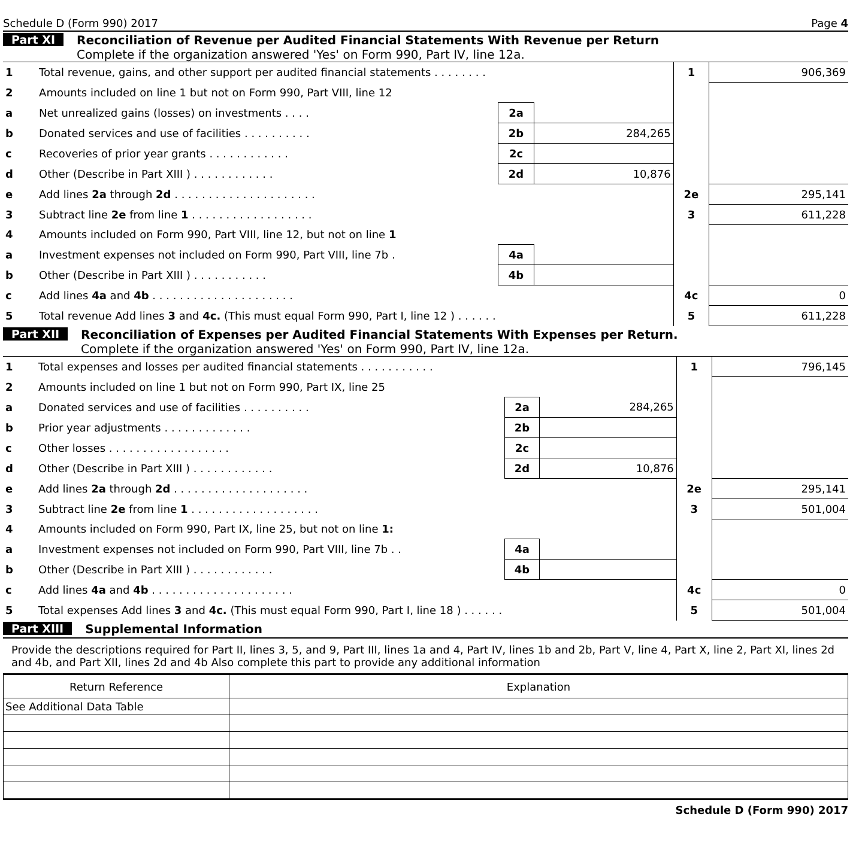Schedule D (Form 990) 2017 Page 4
Part XI Reconciliation of Revenue per Audited Financial Statements With Revenue per Return
Complete if the organization answered 'Yes' on Form 990, Part IV, line 12a.
| 1 | Total revenue, gains, and other support per audited financial statements . . . . . . . . | | | 1 | 906,369 |
| 2 | Amounts included on line 1 but not on Form 990, Part VIII, line 12 | | | | |
| a | Net unrealized gains (losses) on investments . . . . | 2a | | | |
| b | Donated services and use of facilities . . . . . . . . . . | 2b | 284,265 | | |
| c | Recoveries of prior year grants . . . . . . . . . . . . | 2c | | | |
| d | Other (Describe in Part XIII ) . . . . . . . . . . . . | 2d | 10,876 | | |
| e | Add lines 2a through 2d . . . . . . . . . . . . . . . . . . . . . | | | 2e | 295,141 |
| 3 | Subtract line 2e from line 1 . . . . . . . . . . . . . . . . . . | | | 3 | 611,228 |
| 4 | Amounts included on Form 990, Part VIII, line 12, but not on line 1 | | | | |
| a | Investment expenses not included on Form 990, Part VIII, line 7b . | 4a | | | |
| b | Other (Describe in Part XIII ) . . . . . . . . . . . | 4b | | | |
| c | Add lines 4a and 4b . . . . . . . . . . . . . . . . . . . . . | | | 4c | 0 |
| 5 | Total revenue Add lines 3 and 4c. (This must equal Form 990, Part I, line 12 ) . . . . . . | | | 5 | 611,228 |
Part XII Reconciliation of Expenses per Audited Financial Statements With Expenses per Return.
Complete if the organization answered 'Yes' on Form 990, Part IV, line 12a.
| 1 | Total expenses and losses per audited financial statements . . . . . . . . . . . | | | 1 | 796,145 |
| 2 | Amounts included on line 1 but not on Form 990, Part IX, line 25 | | | | |
| a | Donated services and use of facilities . . . . . . . . . . | 2a | 284,265 | | |
| b | Prior year adjustments . . . . . . . . . . . . . | 2b | | | |
| c | Other losses . . . . . . . . . . . . . . . . . . | 2c | | | |
| d | Other (Describe in Part XIII ) . . . . . . . . . . . . | 2d | 10,876 | | |
| e | Add lines 2a through 2d . . . . . . . . . . . . . . . . . . . . | | | 2e | 295,141 |
| 3 | Subtract line 2e from line 1 . . . . . . . . . . . . . . . . . . . | | | 3 | 501,004 |
| 4 | Amounts included on Form 990, Part IX, line 25, but not on line 1: | | | | |
| a | Investment expenses not included on Form 990, Part VIII, line 7b . . | 4a | | | |
| b | Other (Describe in Part XIII ) . . . . . . . . . . . . | 4b | | | |
| c | Add lines 4a and 4b . . . . . . . . . . . . . . . . . . . . . | | | 4c | 0 |
| 5 | Total expenses Add lines 3 and 4c. (This must equal Form 990, Part I, line 18 ) . . . . . . | | | 5 | 501,004 |
Part XIII Supplemental Information
Provide the descriptions required for Part II, lines 3, 5, and 9, Part III, lines 1a and 4, Part IV, lines 1b and 2b, Part V, line 4, Part X, line 2, Part XI, lines 2d and 4b, and Part XII, lines 2d and 4b Also complete this part to provide any additional information
| Return Reference | Explanation |
| See Additional Data Table | |
Schedule D (Form 990) 2017